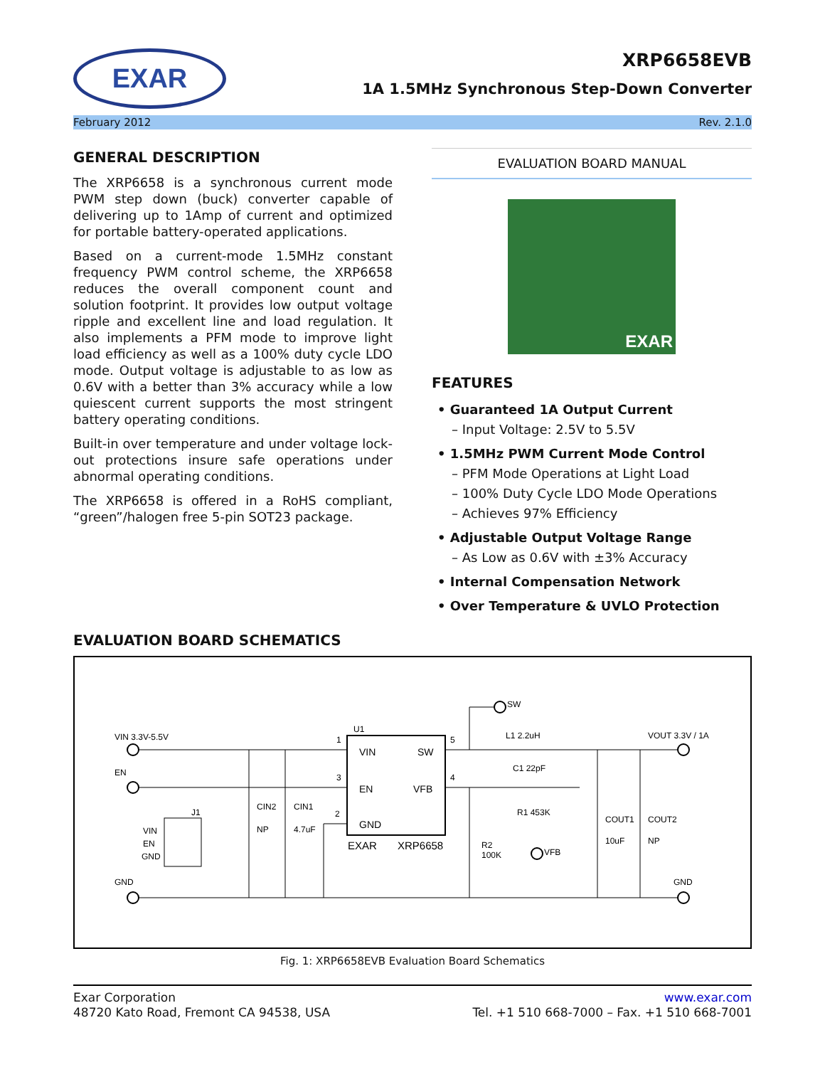EXAR
XRP6658EVB
1A 1.5MHz Synchronous Step-Down Converter
February 2012 Rev. 2.1.0
GENERAL DESCRIPTION
The XRP6658 is a synchronous current mode PWM step down (buck) converter capable of delivering up to 1Amp of current and optimized for portable battery-operated applications.
Based on a current-mode 1.5MHz constant frequency PWM control scheme, the XRP6658 reduces the overall component count and solution footprint. It provides low output voltage ripple and excellent line and load regulation. It also implements a PFM mode to improve light load efficiency as well as a 100% duty cycle LDO mode. Output voltage is adjustable to as low as 0.6V with a better than 3% accuracy while a low quiescent current supports the most stringent battery operating conditions.
Built-in over temperature and under voltage lock-out protections insure safe operations under abnormal operating conditions.
The XRP6658 is offered in a RoHS compliant, “green”/halogen free 5-pin SOT23 package.
EVALUATION BOARD MANUAL
EXAR
FEATURES
• Guaranteed 1A Output Current
– Input Voltage: 2.5V to 5.5V
• 1.5MHz PWM Current Mode Control
– PFM Mode Operations at Light Load
– 100% Duty Cycle LDO Mode Operations
– Achieves 97% Efficiency
• Adjustable Output Voltage Range
– As Low as 0.6V with ±3% Accuracy
• Internal Compensation Network
• Over Temperature & UVLO Protection
EVALUATION BOARD SCHEMATICS
VIN
SW
EN
VFB
GND
EXAR
XRP6658
U1
VIN 3.3V-5.5V
EN
GND
VOUT 3.3V / 1A
GND
SW
L1 2.2uH
C1 22pF
R1 453K
R2
100K
VFB
CIN2
NP
CIN1
4.7uF
COUT1
10uF
COUT2
NP
VIN
EN
GND
J1
1
3
2
5
4
Fig. 1: XRP6658EVB Evaluation Board Schematics
Exar Corporation
48720 Kato Road, Fremont CA 94538, USA
www.exar.com
Tel. +1 510 668-7000 – Fax. +1 510 668-7001